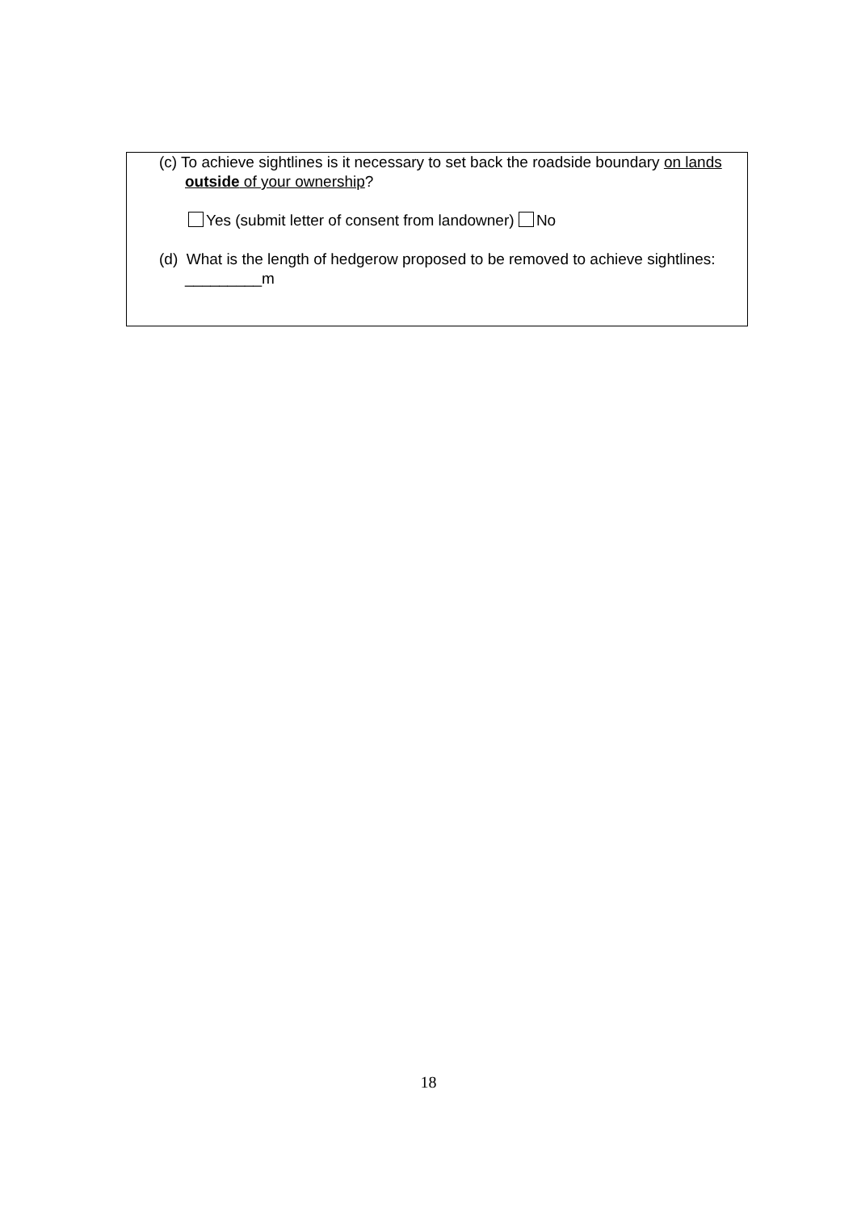(c) To achieve sightlines is it necessary to set back the roadside boundary on lands outside of your ownership?
Yes (submit letter of consent from landowner) No
(d) What is the length of hedgerow proposed to be removed to achieve sightlines: _________m
18